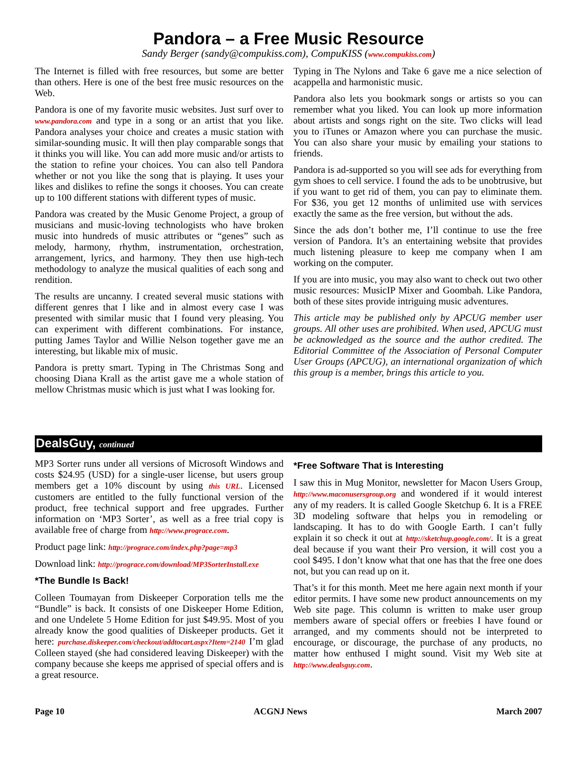Pandora – a Free Music Resource
Sandy Berger (sandy@compukiss.com), CompuKISS (www.compukiss.com)
The Internet is filled with free resources, but some are better than others. Here is one of the best free music resources on the Web.
Pandora is one of my favorite music websites. Just surf over to www.pandora.com and type in a song or an artist that you like. Pandora analyses your choice and creates a music station with similar-sounding music. It will then play comparable songs that it thinks you will like. You can add more music and/or artists to the station to refine your choices. You can also tell Pandora whether or not you like the song that is playing. It uses your likes and dislikes to refine the songs it chooses. You can create up to 100 different stations with different types of music.
Pandora was created by the Music Genome Project, a group of musicians and music-loving technologists who have broken music into hundreds of music attributes or “genes” such as melody, harmony, rhythm, instrumentation, orchestration, arrangement, lyrics, and harmony. They then use high-tech methodology to analyze the musical qualities of each song and rendition.
The results are uncanny. I created several music stations with different genres that I like and in almost every case I was presented with similar music that I found very pleasing. You can experiment with different combinations. For instance, putting James Taylor and Willie Nelson together gave me an interesting, but likable mix of music.
Pandora is pretty smart. Typing in The Christmas Song and choosing Diana Krall as the artist gave me a whole station of mellow Christmas music which is just what I was looking for.
Typing in The Nylons and Take 6 gave me a nice selection of acappella and harmonistic music.
Pandora also lets you bookmark songs or artists so you can remember what you liked. You can look up more information about artists and songs right on the site. Two clicks will lead you to iTunes or Amazon where you can purchase the music. You can also share your music by emailing your stations to friends.
Pandora is ad-supported so you will see ads for everything from gym shoes to cell service. I found the ads to be unobtrusive, but if you want to get rid of them, you can pay to eliminate them. For $36, you get 12 months of unlimited use with services exactly the same as the free version, but without the ads.
Since the ads don’t bother me, I’ll continue to use the free version of Pandora. It’s an entertaining website that provides much listening pleasure to keep me company when I am working on the computer.
If you are into music, you may also want to check out two other music resources: MusicIP Mixer and Goombah. Like Pandora, both of these sites provide intriguing music adventures.
This article may be published only by APCUG member user groups. All other uses are prohibited. When used, APCUG must be acknowledged as the source and the author credited. The Editorial Committee of the Association of Personal Computer User Groups (APCUG), an international organization of which this group is a member, brings this article to you.
DealsGuy, continued
MP3 Sorter runs under all versions of Microsoft Windows and costs $24.95 (USD) for a single-user license, but users group members get a 10% discount by using this URL. Licensed customers are entitled to the fully functional version of the product, free technical support and free upgrades. Further information on ‘MP3 Sorter’, as well as a free trial copy is available free of charge from http://www.prograce.com.
Product page link: http://prograce.com/index.php?page=mp3
Download link: http://prograce.com/download/MP3SorterInstall.exe
*The Bundle Is Back!
Colleen Toumayan from Diskeeper Corporation tells me the “Bundle” is back. It consists of one Diskeeper Home Edition, and one Undelete 5 Home Edition for just $49.95. Most of you already know the good qualities of Diskeeper products. Get it here: purchase.diskeeper.com/checkout/addtocart.aspx?Item=2140 I’m glad Colleen stayed (she had considered leaving Diskeeper) with the company because she keeps me apprised of special offers and is a great resource.
*Free Software That is Interesting
I saw this in Mug Monitor, newsletter for Macon Users Group, http://www.maconusersgroup.org and wondered if it would interest any of my readers. It is called Google Sketchup 6. It is a FREE 3D modeling software that helps you in remodeling or landscaping. It has to do with Google Earth. I can’t fully explain it so check it out at http://sketchup.google.com/. It is a great deal because if you want their Pro version, it will cost you a cool $495. I don’t know what that one has that the free one does not, but you can read up on it.
That’s it for this month. Meet me here again next month if your editor permits. I have some new product announcements on my Web site page. This column is written to make user group members aware of special offers or freebies I have found or arranged, and my comments should not be interpreted to encourage, or discourage, the purchase of any products, no matter how enthused I might sound. Visit my Web site at http://www.dealsguy.com.
Page 10 ACGNJ News March 2007